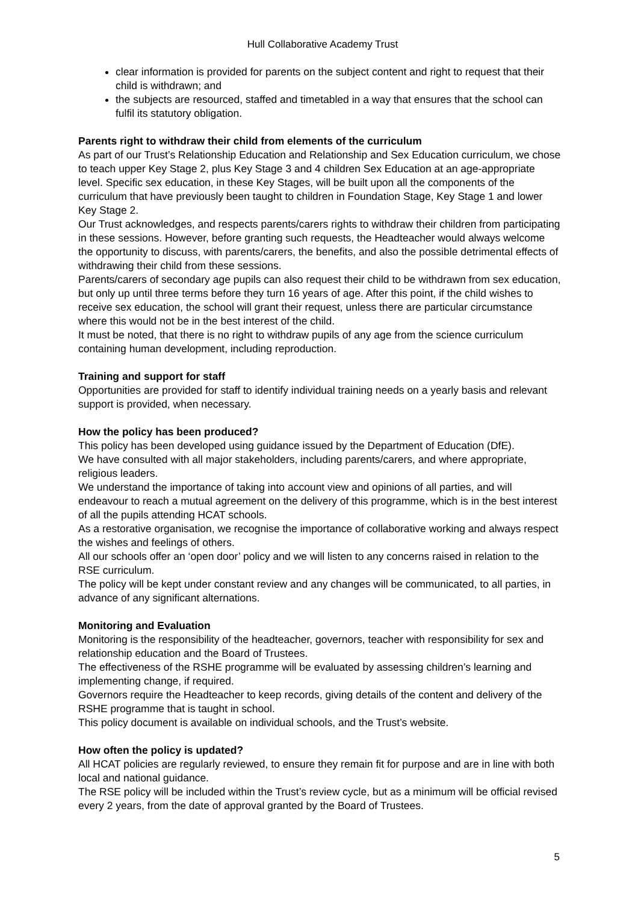Hull Collaborative Academy Trust
clear information is provided for parents on the subject content and right to request that their child is withdrawn; and
the subjects are resourced, staffed and timetabled in a way that ensures that the school can fulfil its statutory obligation.
Parents right to withdraw their child from elements of the curriculum
As part of our Trust’s Relationship Education and Relationship and Sex Education curriculum, we chose to teach upper Key Stage 2, plus Key Stage 3 and 4 children Sex Education at an age-appropriate level. Specific sex education, in these Key Stages, will be built upon all the components of the curriculum that have previously been taught to children in Foundation Stage, Key Stage 1 and lower Key Stage 2.
Our Trust acknowledges, and respects parents/carers rights to withdraw their children from participating in these sessions. However, before granting such requests, the Headteacher would always welcome the opportunity to discuss, with parents/carers, the benefits, and also the possible detrimental effects of withdrawing their child from these sessions.
Parents/carers of secondary age pupils can also request their child to be withdrawn from sex education, but only up until three terms before they turn 16 years of age. After this point, if the child wishes to receive sex education, the school will grant their request, unless there are particular circumstance where this would not be in the best interest of the child.
It must be noted, that there is no right to withdraw pupils of any age from the science curriculum containing human development, including reproduction.
Training and support for staff
Opportunities are provided for staff to identify individual training needs on a yearly basis and relevant support is provided, when necessary.
How the policy has been produced?
This policy has been developed using guidance issued by the Department of Education (DfE).
We have consulted with all major stakeholders, including parents/carers, and where appropriate, religious leaders.
We understand the importance of taking into account view and opinions of all parties, and will endeavour to reach a mutual agreement on the delivery of this programme, which is in the best interest of all the pupils attending HCAT schools.
As a restorative organisation, we recognise the importance of collaborative working and always respect the wishes and feelings of others.
All our schools offer an ‘open door’ policy and we will listen to any concerns raised in relation to the RSE curriculum.
The policy will be kept under constant review and any changes will be communicated, to all parties, in advance of any significant alternations.
Monitoring and Evaluation
Monitoring is the responsibility of the headteacher, governors, teacher with responsibility for sex and relationship education and the Board of Trustees.
The effectiveness of the RSHE programme will be evaluated by assessing children’s learning and implementing change, if required.
Governors require the Headteacher to keep records, giving details of the content and delivery of the RSHE programme that is taught in school.
This policy document is available on individual schools, and the Trust’s website.
How often the policy is updated?
All HCAT policies are regularly reviewed, to ensure they remain fit for purpose and are in line with both local and national guidance.
The RSE policy will be included within the Trust’s review cycle, but as a minimum will be official revised every 2 years, from the date of approval granted by the Board of Trustees.
5